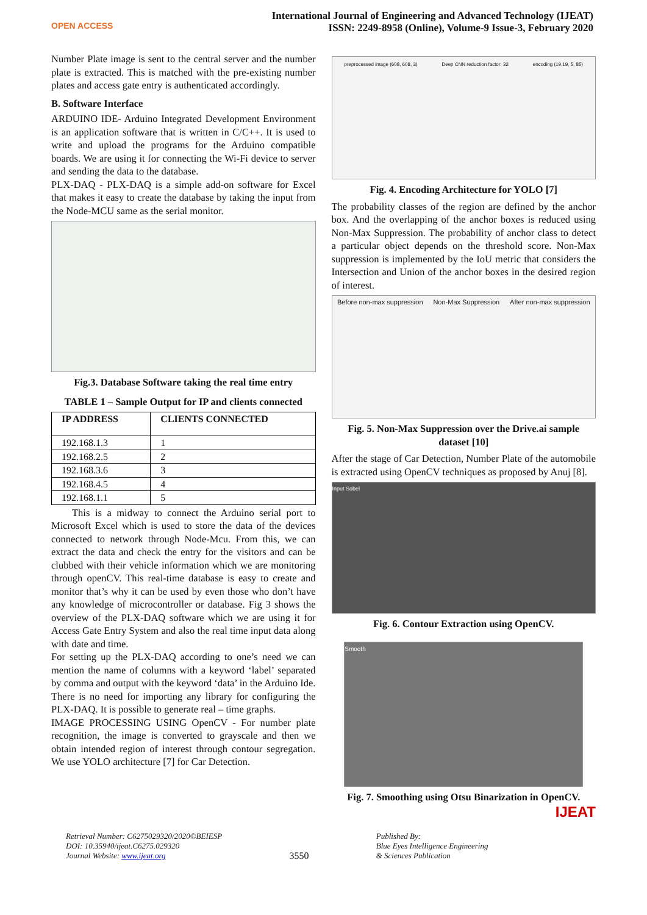OPEN ACCESS
International Journal of Engineering and Advanced Technology (IJEAT)
ISSN: 2249-8958 (Online), Volume-9 Issue-3, February 2020
Number Plate image is sent to the central server and the number plate is extracted. This is matched with the pre-existing number plates and access gate entry is authenticated accordingly.
B. Software Interface
ARDUINO IDE- Arduino Integrated Development Environment is an application software that is written in C/C++. It is used to write and upload the programs for the Arduino compatible boards. We are using it for connecting the Wi-Fi device to server and sending the data to the database.
PLX-DAQ - PLX-DAQ is a simple add-on software for Excel that makes it easy to create the database by taking the input from the Node-MCU same as the serial monitor.
Fig.3. Database Software taking the real time entry
TABLE 1 – Sample Output for IP and clients connected
| IP ADDRESS | CLIENTS CONNECTED |
| --- | --- |
| 192.168.1.3 | 1 |
| 192.168.2.5 | 2 |
| 192.168.3.6 | 3 |
| 192.168.4.5 | 4 |
| 192.168.1.1 | 5 |
This is a midway to connect the Arduino serial port to Microsoft Excel which is used to store the data of the devices connected to network through Node-Mcu. From this, we can extract the data and check the entry for the visitors and can be clubbed with their vehicle information which we are monitoring through openCV. This real-time database is easy to create and monitor that’s why it can be used by even those who don’t have any knowledge of microcontroller or database. Fig 3 shows the overview of the PLX-DAQ software which we are using it for Access Gate Entry System and also the real time input data along with date and time.
For setting up the PLX-DAQ according to one’s need we can mention the name of columns with a keyword ‘label’ separated by comma and output with the keyword ‘data’ in the Arduino Ide. There is no need for importing any library for configuring the PLX-DAQ. It is possible to generate real – time graphs.
IMAGE PROCESSING USING OpenCV - For number plate recognition, the image is converted to grayscale and then we obtain intended region of interest through contour segregation. We use YOLO architecture [7] for Car Detection.
preprocessed image (608, 608, 3) Deep CNN reduction factor: 32 encoding (19,19, 5, 85)
Fig. 4. Encoding Architecture for YOLO [7]
The probability classes of the region are defined by the anchor box. And the overlapping of the anchor boxes is reduced using Non-Max Suppression. The probability of anchor class to detect a particular object depends on the threshold score. Non-Max suppression is implemented by the IoU metric that considers the Intersection and Union of the anchor boxes in the desired region of interest.
Before non-max suppression Non-Max Suppression After non-max suppression
Fig. 5. Non-Max Suppression over the Drive.ai sample dataset [10]
After the stage of Car Detection, Number Plate of the automobile is extracted using OpenCV techniques as proposed by Anuj [8].
Input Sobel
Fig. 6. Contour Extraction using OpenCV.
Smooth
Fig. 7. Smoothing using Otsu Binarization in OpenCV.
Retrieval Number: C6275029320/2020©BEIESP
DOI: 10.35940/ijeat.C6275.029320
Journal Website: www.ijeat.org
3550
Published By:
Blue Eyes Intelligence Engineering
& Sciences Publication
IJEAT